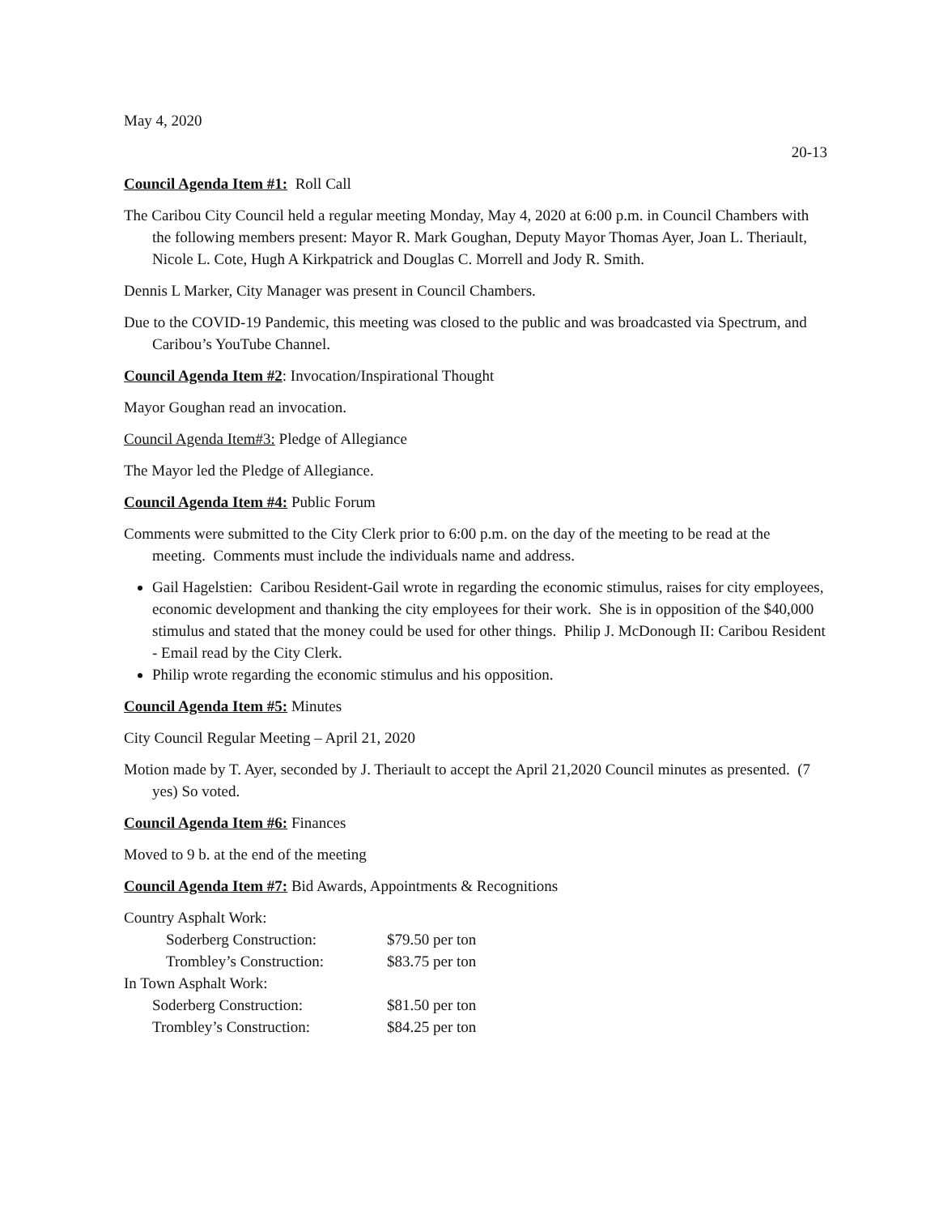May 4, 2020
20-13
Council Agenda Item #1: Roll Call
The Caribou City Council held a regular meeting Monday, May 4, 2020 at 6:00 p.m. in Council Chambers with the following members present: Mayor R. Mark Goughan, Deputy Mayor Thomas Ayer, Joan L. Theriault, Nicole L. Cote, Hugh A Kirkpatrick and Douglas C. Morrell and Jody R. Smith.
Dennis L Marker, City Manager was present in Council Chambers.
Due to the COVID-19 Pandemic, this meeting was closed to the public and was broadcasted via Spectrum, and Caribou’s YouTube Channel.
Council Agenda Item #2: Invocation/Inspirational Thought
Mayor Goughan read an invocation.
Council Agenda Item#3: Pledge of Allegiance
The Mayor led the Pledge of Allegiance.
Council Agenda Item #4: Public Forum
Comments were submitted to the City Clerk prior to 6:00 p.m. on the day of the meeting to be read at the meeting. Comments must include the individuals name and address.
Gail Hagelstien: Caribou Resident-Gail wrote in regarding the economic stimulus, raises for city employees, economic development and thanking the city employees for their work. She is in opposition of the $40,000 stimulus and stated that the money could be used for other things. Philip J. McDonough II: Caribou Resident - Email read by the City Clerk.
Philip wrote regarding the economic stimulus and his opposition.
Council Agenda Item #5: Minutes
City Council Regular Meeting – April 21, 2020
Motion made by T. Ayer, seconded by J. Theriault to accept the April 21,2020 Council minutes as presented. (7 yes) So voted.
Council Agenda Item #6: Finances
Moved to 9 b. at the end of the meeting
Council Agenda Item #7: Bid Awards, Appointments & Recognitions
| Country Asphalt Work: | |
| Soderberg Construction: | $79.50 per ton |
| Trombley’s Construction: | $83.75 per ton |
| In Town Asphalt Work: | |
| Soderberg Construction: | $81.50 per ton |
| Trombley’s Construction: | $84.25 per ton |